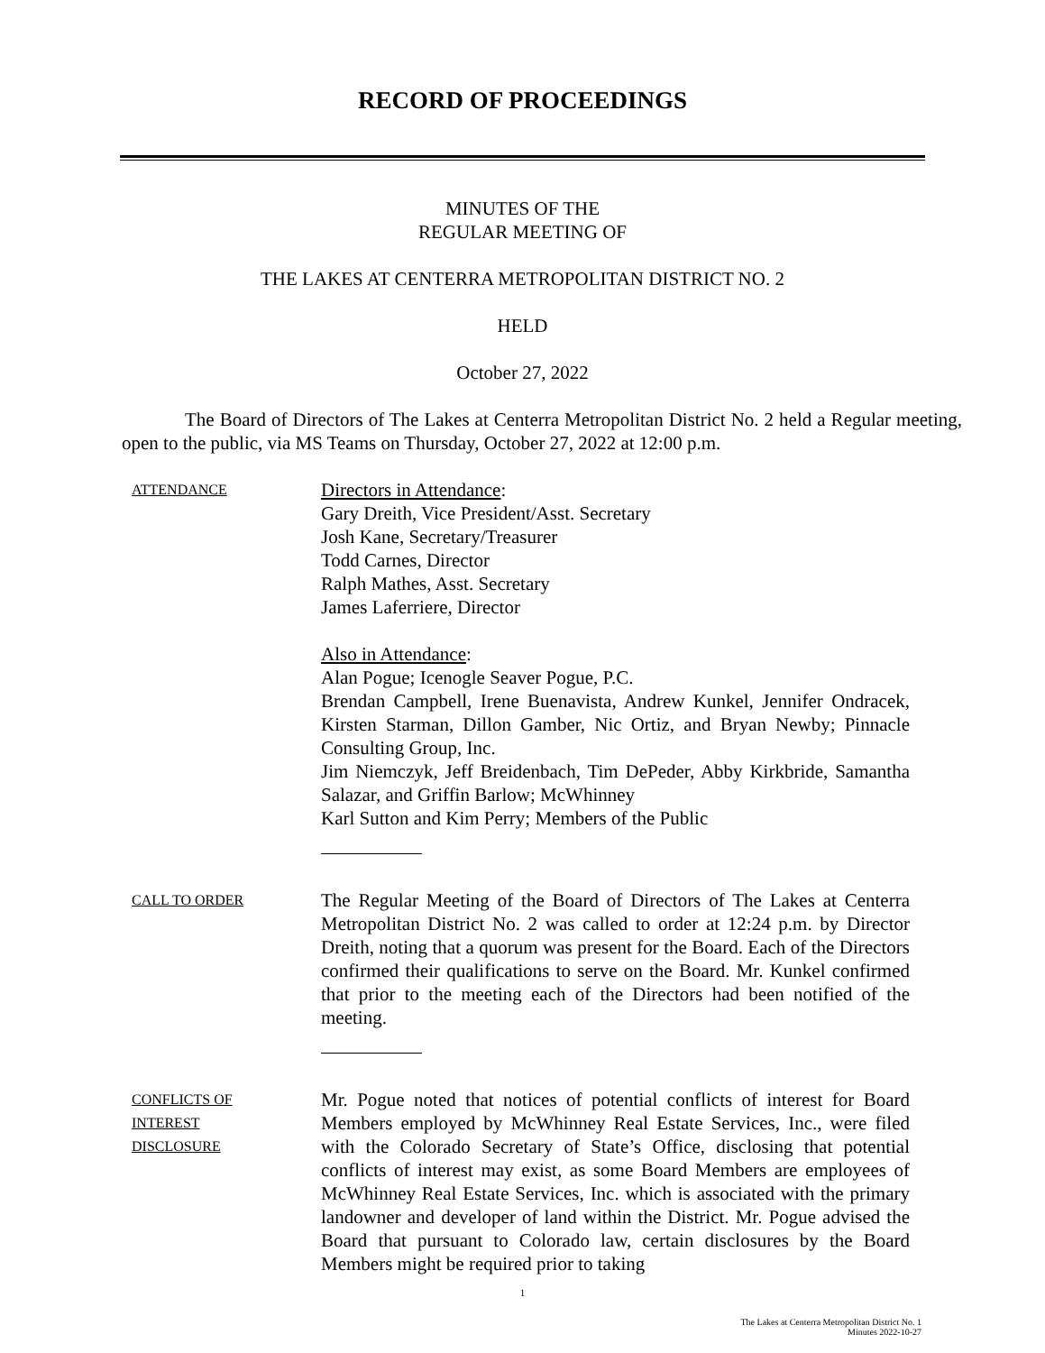RECORD OF PROCEEDINGS
MINUTES OF THE
REGULAR MEETING OF
THE LAKES AT CENTERRA METROPOLITAN DISTRICT NO. 2
HELD
October 27, 2022
The Board of Directors of The Lakes at Centerra Metropolitan District No. 2 held a Regular meeting, open to the public, via MS Teams on Thursday, October 27, 2022 at 12:00 p.m.
ATTENDANCE
Directors in Attendance:
Gary Dreith, Vice President/Asst. Secretary
Josh Kane, Secretary/Treasurer
Todd Carnes, Director
Ralph Mathes, Asst. Secretary
James Laferriere, Director
Also in Attendance:
Alan Pogue; Icenogle Seaver Pogue, P.C.
Brendan Campbell, Irene Buenavista, Andrew Kunkel, Jennifer Ondracek, Kirsten Starman, Dillon Gamber, Nic Ortiz, and Bryan Newby; Pinnacle Consulting Group, Inc.
Jim Niemczyk, Jeff Breidenbach, Tim DePeder, Abby Kirkbride, Samantha Salazar, and Griffin Barlow; McWhinney
Karl Sutton and Kim Perry; Members of the Public
CALL TO ORDER
The Regular Meeting of the Board of Directors of The Lakes at Centerra Metropolitan District No. 2 was called to order at 12:24 p.m. by Director Dreith, noting that a quorum was present for the Board. Each of the Directors confirmed their qualifications to serve on the Board. Mr. Kunkel confirmed that prior to the meeting each of the Directors had been notified of the meeting.
CONFLICTS OF
INTEREST
DISCLOSURE
Mr. Pogue noted that notices of potential conflicts of interest for Board Members employed by McWhinney Real Estate Services, Inc., were filed with the Colorado Secretary of State’s Office, disclosing that potential conflicts of interest may exist, as some Board Members are employees of McWhinney Real Estate Services, Inc. which is associated with the primary landowner and developer of land within the District. Mr. Pogue advised the Board that pursuant to Colorado law, certain disclosures by the Board Members might be required prior to taking
1
The Lakes at Centerra Metropolitan District No. 1
Minutes 2022-10-27